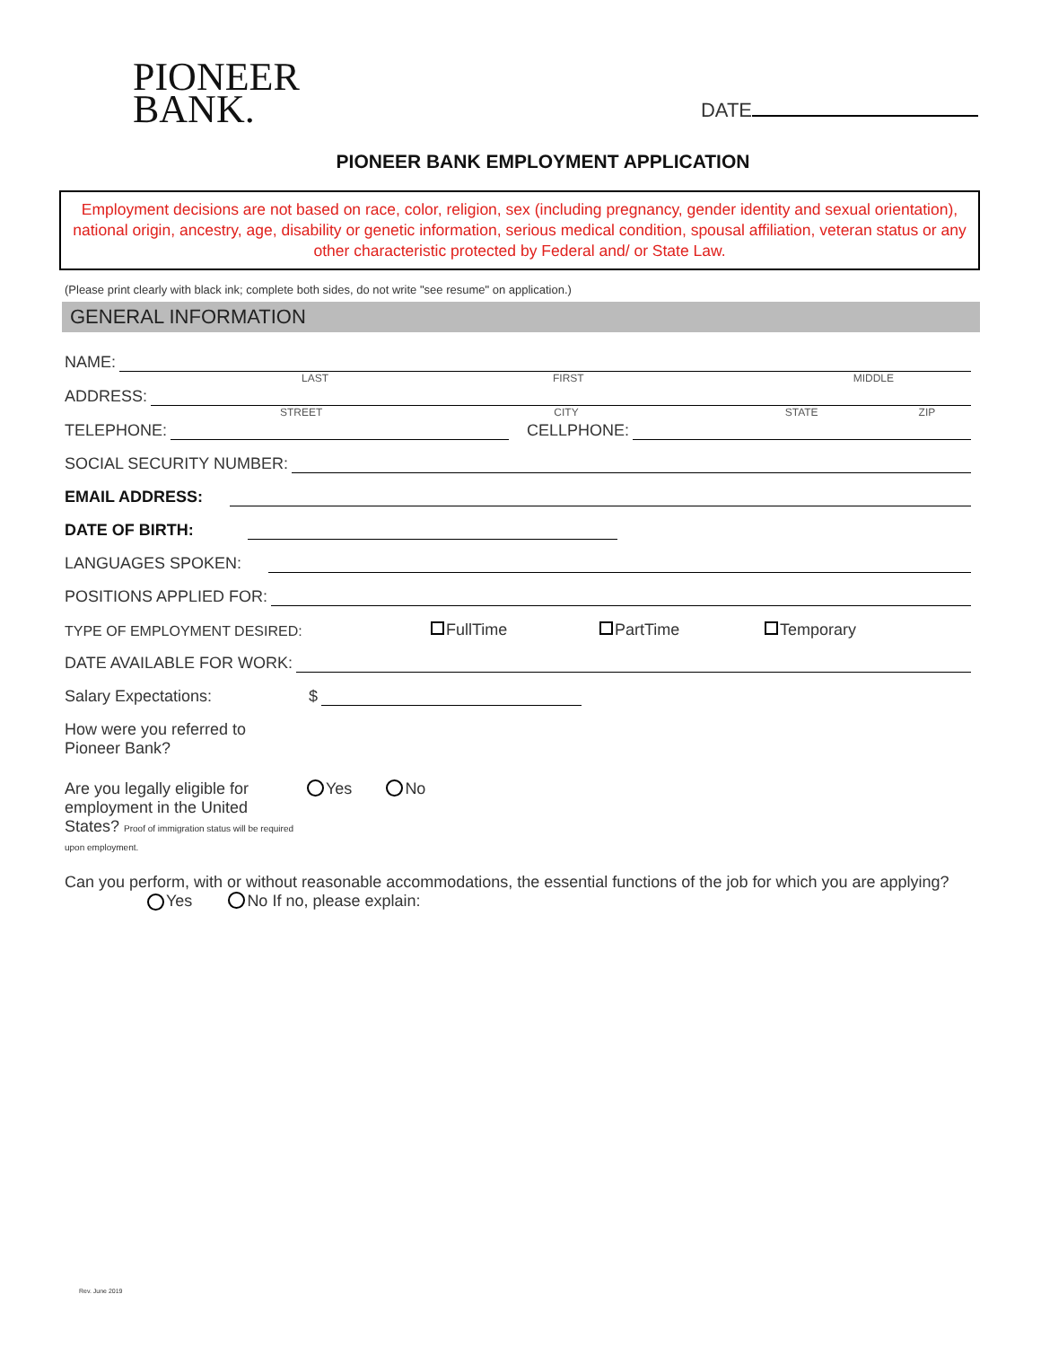PIONEER
BANK.
DATE
PIONEER BANK EMPLOYMENT APPLICATION
Employment decisions are not based on race, color, religion, sex (including pregnancy, gender identity and sexual orientation), national origin, ancestry, age, disability or genetic information, serious medical condition, spousal affiliation, veteran status or any other characteristic protected by Federal and/ or State Law.
(Please print clearly with black ink; complete both sides, do not write "see resume" on application.)
GENERAL INFORMATION
NAME:
LAST FIRST MIDDLE
ADDRESS:
STREET CITY STATE ZIP
TELEPHONE:
CELLPHONE:
SOCIAL SECURITY NUMBER:
EMAIL ADDRESS:
DATE OF BIRTH:
LANGUAGES SPOKEN:
POSITIONS APPLIED FOR:
TYPE OF EMPLOYMENT DESIRED: FullTime PartTime Temporary
DATE AVAILABLE FOR WORK:
Salary Expectations: $
How were you referred to
Pioneer Bank?
Are you legally eligible for employment in the United States? Proof of immigration status will be required upon employment.
Yes No
Can you perform, with or without reasonable accommodations, the essential functions of the job for which you are applying?
Yes No If no, please explain:
Rev. June 2019